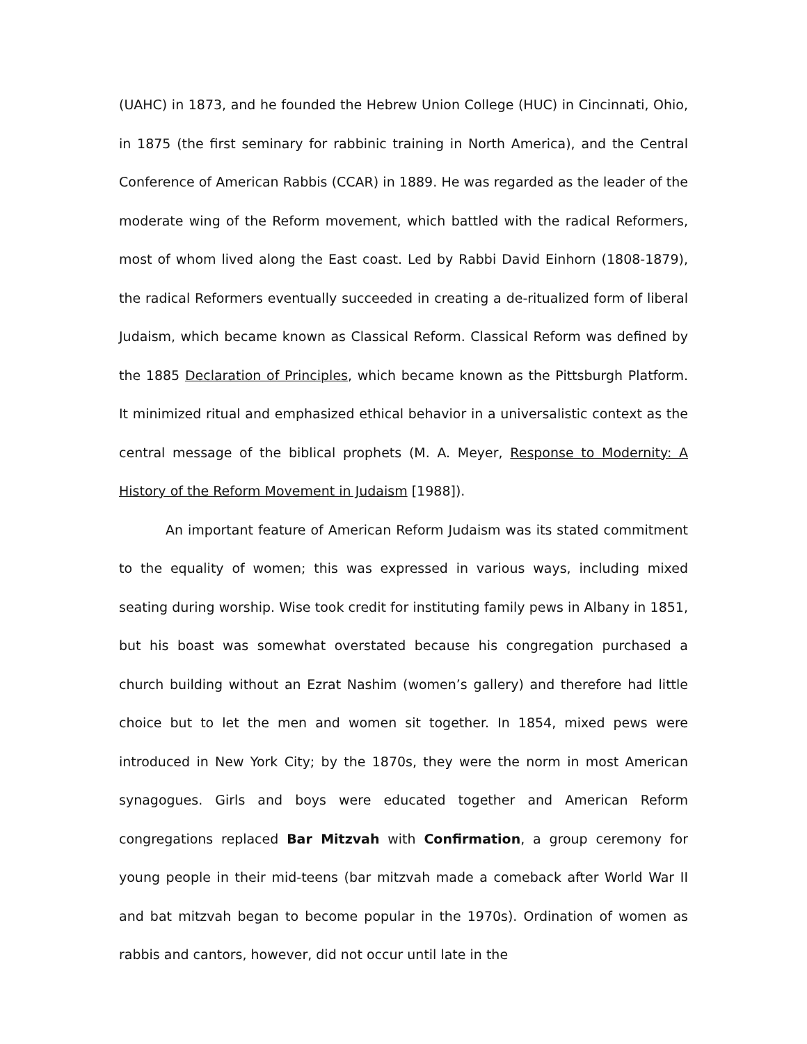(UAHC) in 1873, and he founded the Hebrew Union College (HUC) in Cincinnati, Ohio, in 1875 (the first seminary for rabbinic training in North America), and the Central Conference of American Rabbis (CCAR) in 1889. He was regarded as the leader of the moderate wing of the Reform movement, which battled with the radical Reformers, most of whom lived along the East coast. Led by Rabbi David Einhorn (1808-1879), the radical Reformers eventually succeeded in creating a de-ritualized form of liberal Judaism, which became known as Classical Reform. Classical Reform was defined by the 1885 Declaration of Principles, which became known as the Pittsburgh Platform. It minimized ritual and emphasized ethical behavior in a universalistic context as the central message of the biblical prophets (M. A. Meyer, Response to Modernity: A History of the Reform Movement in Judaism [1988]).
An important feature of American Reform Judaism was its stated commitment to the equality of women; this was expressed in various ways, including mixed seating during worship. Wise took credit for instituting family pews in Albany in 1851, but his boast was somewhat overstated because his congregation purchased a church building without an Ezrat Nashim (women’s gallery) and therefore had little choice but to let the men and women sit together. In 1854, mixed pews were introduced in New York City; by the 1870s, they were the norm in most American synagogues. Girls and boys were educated together and American Reform congregations replaced Bar Mitzvah with Confirmation, a group ceremony for young people in their mid-teens (bar mitzvah made a comeback after World War II and bat mitzvah began to become popular in the 1970s). Ordination of women as rabbis and cantors, however, did not occur until late in the